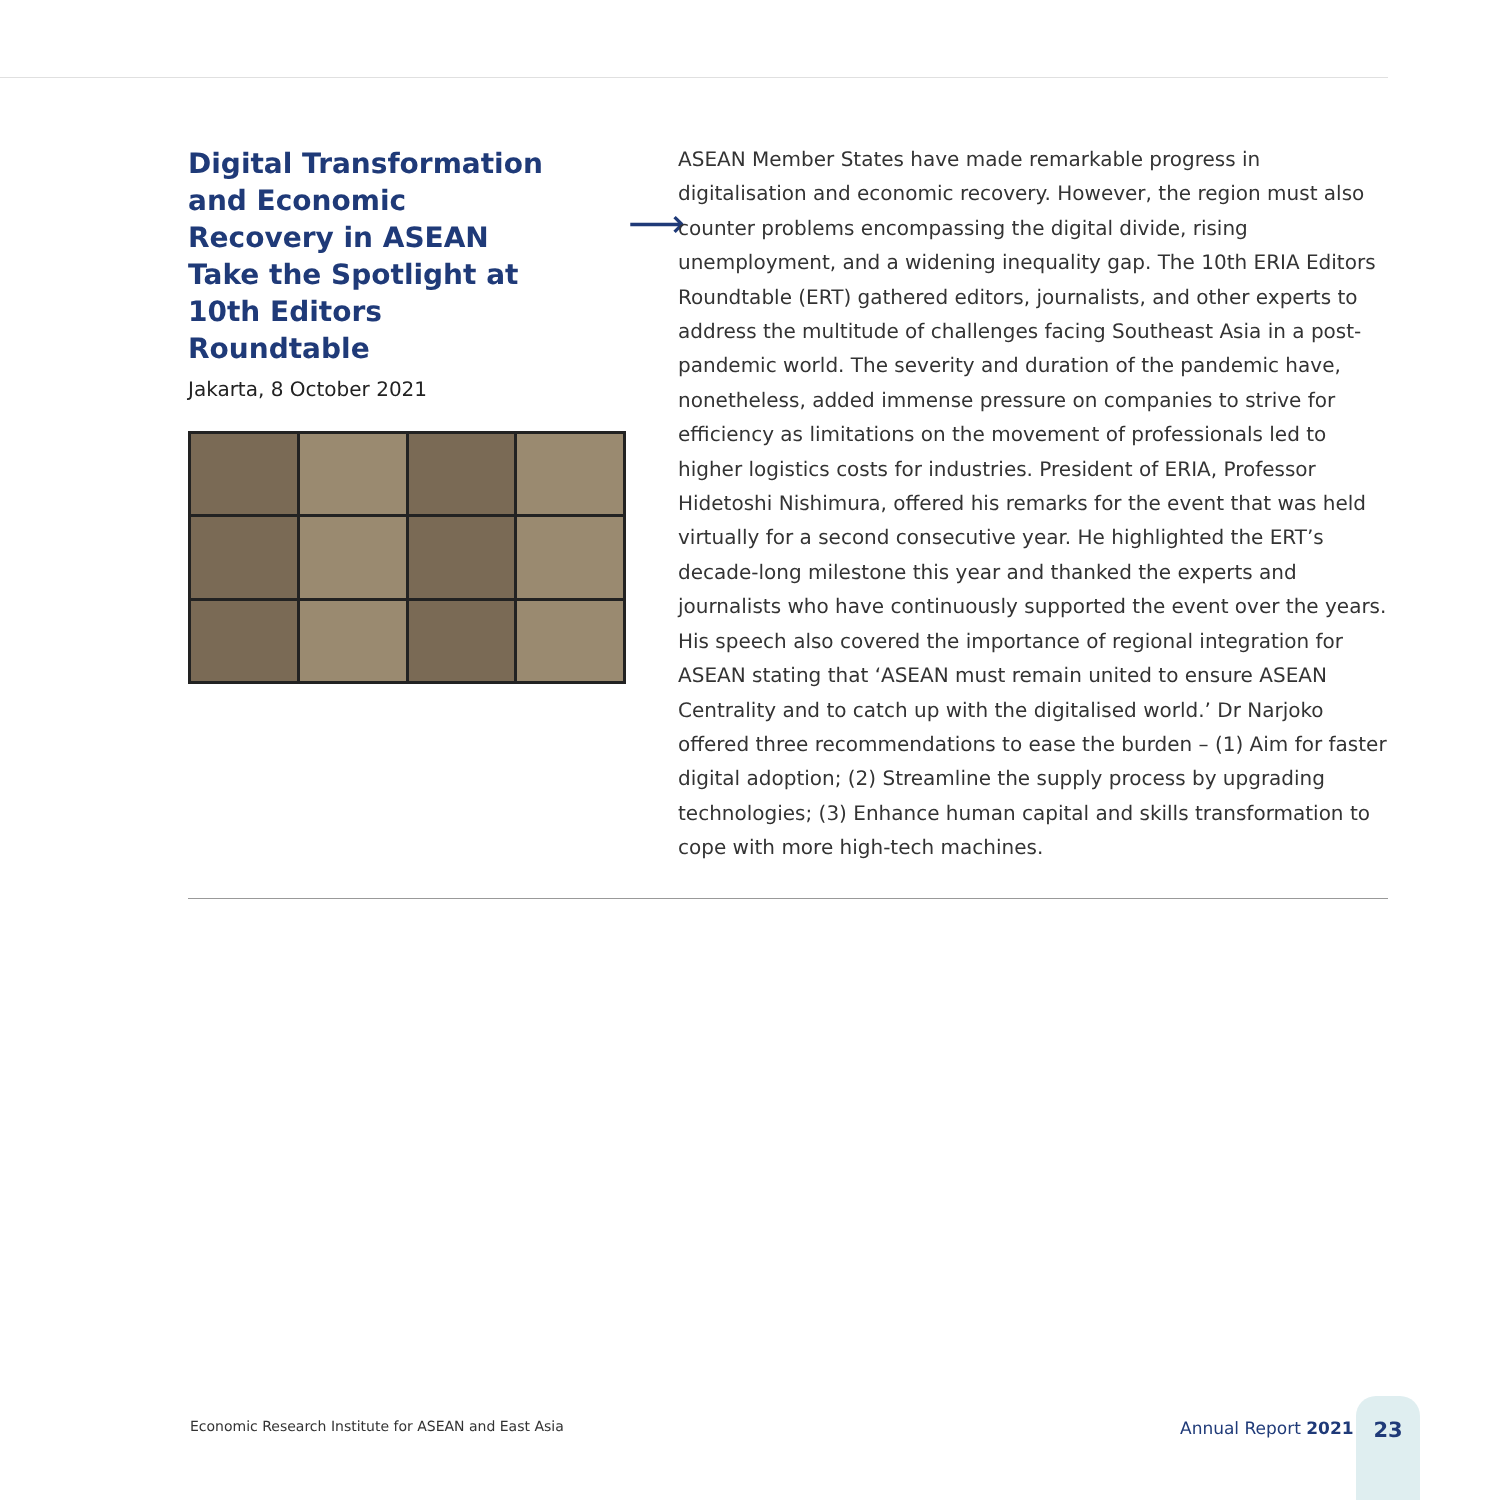Digital Transformation and Economic Recovery in ASEAN Take the Spotlight at 10th Editors Roundtable
Jakarta, 8 October 2021
⟶
ASEAN Member States have made remarkable progress in digitalisation and economic recovery. However, the region must also counter problems encompassing the digital divide, rising unemployment, and a widening inequality gap. The 10th ERIA Editors Roundtable (ERT) gathered editors, journalists, and other experts to address the multitude of challenges facing Southeast Asia in a post-pandemic world. The severity and duration of the pandemic have, nonetheless, added immense pressure on companies to strive for efficiency as limitations on the movement of professionals led to higher logistics costs for industries. President of ERIA, Professor Hidetoshi Nishimura, offered his remarks for the event that was held virtually for a second consecutive year. He highlighted the ERT’s decade-long milestone this year and thanked the experts and journalists who have continuously supported the event over the years. His speech also covered the importance of regional integration for ASEAN stating that ‘ASEAN must remain united to ensure ASEAN Centrality and to catch up with the digitalised world.’ Dr Narjoko offered three recommendations to ease the burden – (1) Aim for faster digital adoption; (2) Streamline the supply process by upgrading technologies; (3) Enhance human capital and skills transformation to cope with more high-tech machines.
Economic Research Institute for ASEAN and East Asia
Annual Report 2021
23